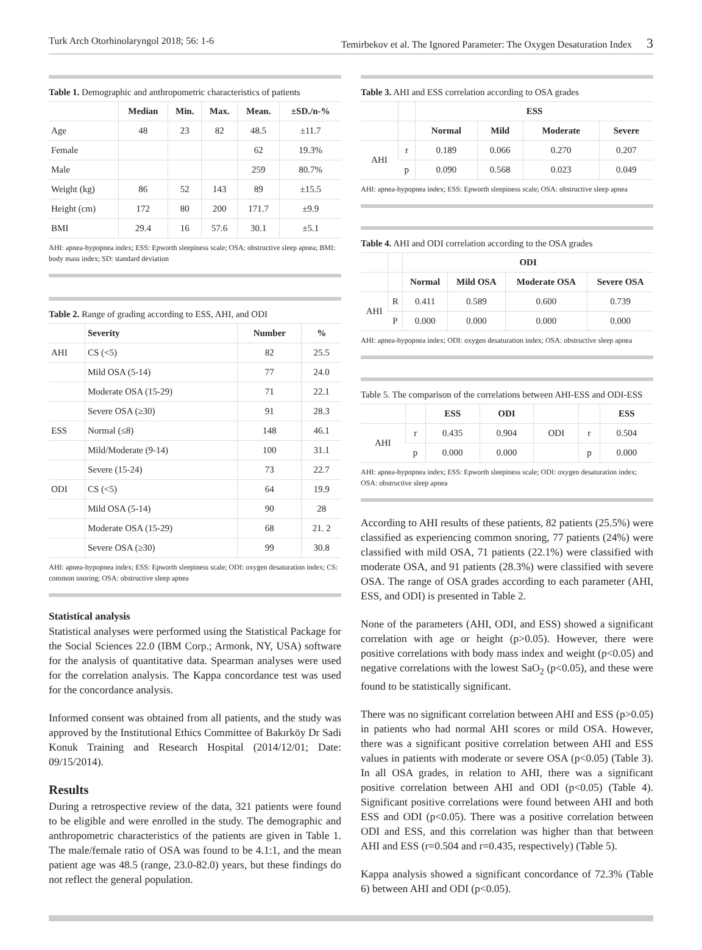Turk Arch Otorhinolaryngol 2018; 56: 1-6 Temirbekov et al. The Ignored Parameter: The Oxygen Desaturation Index 3
Table 1. Demographic and anthropometric characteristics of patients
| | Median | Min. | Max. | Mean. | ±SD./n-% |
| --- | --- | --- | --- | --- | --- |
| Age | 48 | 23 | 82 | 48.5 | ±11.7 |
| Female | | | | 62 | 19.3% |
| Male | | | | 259 | 80.7% |
| Weight (kg) | 86 | 52 | 143 | 89 | ±15.5 |
| Height (cm) | 172 | 80 | 200 | 171.7 | ±9.9 |
| BMI | 29.4 | 16 | 57.6 | 30.1 | ±5.1 |
AHI: apnea-hypopnea index; ESS: Epworth sleepiness scale; OSA: obstructive sleep apnea; BMI: body mass index; SD: standard deviation
Table 2. Range of grading according to ESS, AHI, and ODI
| | Severity | Number | % |
| --- | --- | --- | --- |
| AHI | CS (<5) | 82 | 25.5 |
| | Mild OSA (5-14) | 77 | 24.0 |
| | Moderate OSA (15-29) | 71 | 22.1 |
| | Severe OSA (≥30) | 91 | 28.3 |
| ESS | Normal (≤8) | 148 | 46.1 |
| | Mild/Moderate (9-14) | 100 | 31.1 |
| | Severe (15-24) | 73 | 22.7 |
| ODI | CS (<5) | 64 | 19.9 |
| | Mild OSA (5-14) | 90 | 28 |
| | Moderate OSA (15-29) | 68 | 21. 2 |
| | Severe OSA (≥30) | 99 | 30.8 |
AHI: apnea-hypopnea index; ESS: Epworth sleepiness scale; ODI: oxygen desaturation index; CS: common snoring; OSA: obstructive sleep apnea
Statistical analysis
Statistical analyses were performed using the Statistical Package for the Social Sciences 22.0 (IBM Corp.; Armonk, NY, USA) software for the analysis of quantitative data. Spearman analyses were used for the correlation analysis. The Kappa concordance test was used for the concordance analysis.
Informed consent was obtained from all patients, and the study was approved by the Institutional Ethics Committee of Bakırköy Dr Sadi Konuk Training and Research Hospital (2014/12/01; Date: 09/15/2014).
Results
During a retrospective review of the data, 321 patients were found to be eligible and were enrolled in the study. The demographic and anthropometric characteristics of the patients are given in Table 1. The male/female ratio of OSA was found to be 4.1:1, and the mean patient age was 48.5 (range, 23.0-82.0) years, but these findings do not reflect the general population.
Table 3. AHI and ESS correlation according to OSA grades
| | | ESS | | | |
| --- | --- | --- | --- | --- | --- |
| | | Normal | Mild | Moderate | Severe |
| AHI | r | 0.189 | 0.066 | 0.270 | 0.207 |
| | p | 0.090 | 0.568 | 0.023 | 0.049 |
AHI: apnea-hypopnea index; ESS: Epworth sleepiness scale; OSA: obstructive sleep apnea
Table 4. AHI and ODI correlation according to the OSA grades
| | | ODI | | | |
| --- | --- | --- | --- | --- | --- |
| | | Normal | Mild OSA | Moderate OSA | Severe OSA |
| AHI | R | 0.411 | 0.589 | 0.600 | 0.739 |
| | P | 0.000 | 0.000 | 0.000 | 0.000 |
AHI: apnea-hypopnea index; ODI: oxygen desaturation index; OSA: obstructive sleep apnea
Table 5. The comparison of the correlations between AHI-ESS and ODI-ESS
| | | ESS | ODI | | | ESS |
| --- | --- | --- | --- | --- | --- | --- |
| AHI | r | 0.435 | 0.904 | ODI | r | 0.504 |
| | p | 0.000 | 0.000 | | p | 0.000 |
AHI: apnea-hypopnea index; ESS: Epworth sleepiness scale; ODI: oxygen desaturation index; OSA: obstructive sleep apnea
According to AHI results of these patients, 82 patients (25.5%) were classified as experiencing common snoring, 77 patients (24%) were classified with mild OSA, 71 patients (22.1%) were classified with moderate OSA, and 91 patients (28.3%) were classified with severe OSA. The range of OSA grades according to each parameter (AHI, ESS, and ODI) is presented in Table 2.
None of the parameters (AHI, ODI, and ESS) showed a significant correlation with age or height (p>0.05). However, there were positive correlations with body mass index and weight (p<0.05) and negative correlations with the lowest SaO<sub>2</sub> (p<0.05), and these were found to be statistically significant.
There was no significant correlation between AHI and ESS (p>0.05) in patients who had normal AHI scores or mild OSA. However, there was a significant positive correlation between AHI and ESS values in patients with moderate or severe OSA (p<0.05) (Table 3). In all OSA grades, in relation to AHI, there was a significant positive correlation between AHI and ODI (p<0.05) (Table 4). Significant positive correlations were found between AHI and both ESS and ODI (p<0.05). There was a positive correlation between ODI and ESS, and this correlation was higher than that between AHI and ESS (r=0.504 and r=0.435, respectively) (Table 5).
Kappa analysis showed a significant concordance of 72.3% (Table 6) between AHI and ODI (p<0.05).